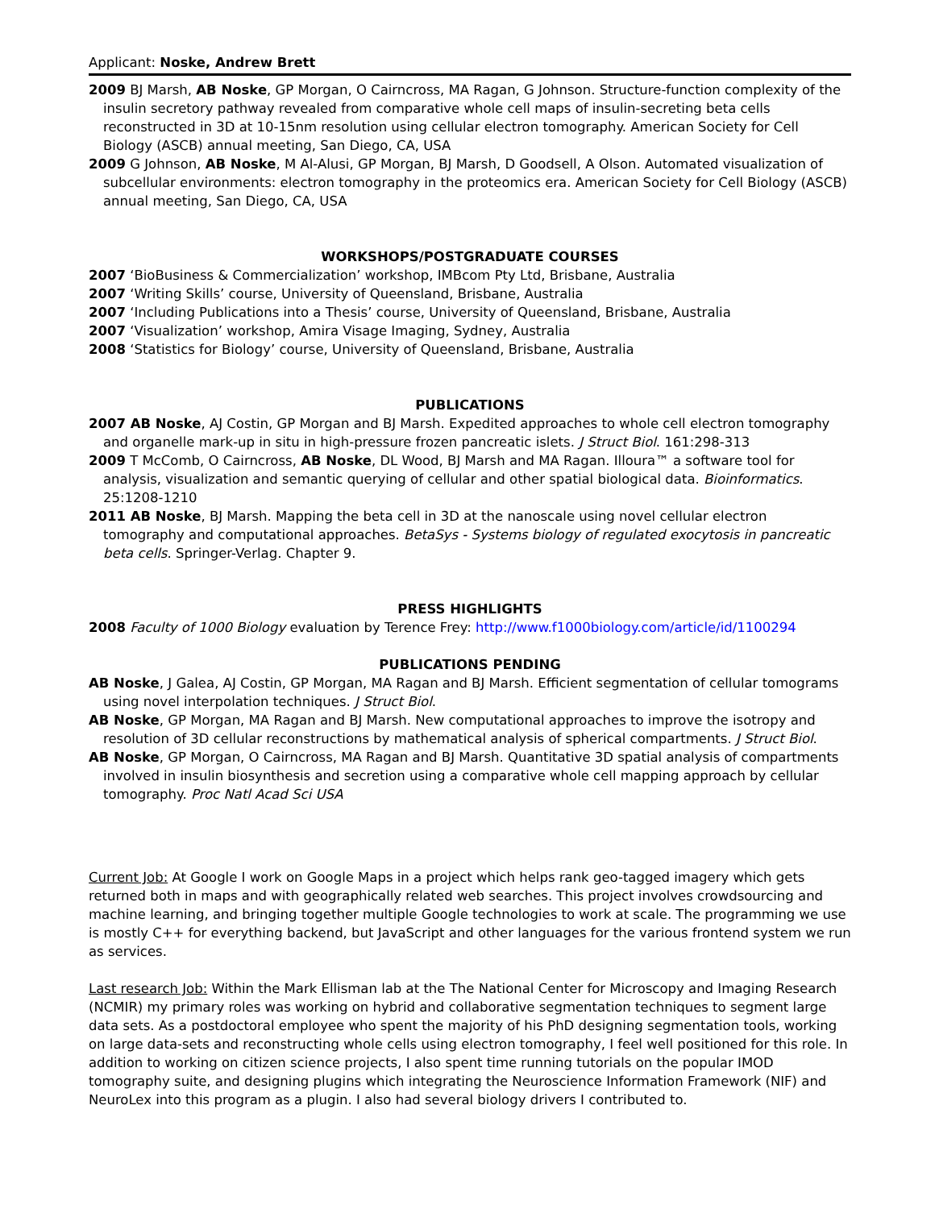Applicant: Noske, Andrew Brett
2009 BJ Marsh, AB Noske, GP Morgan, O Cairncross, MA Ragan, G Johnson. Structure-function complexity of the insulin secretory pathway revealed from comparative whole cell maps of insulin-secreting beta cells reconstructed in 3D at 10-15nm resolution using cellular electron tomography. American Society for Cell Biology (ASCB) annual meeting, San Diego, CA, USA
2009 G Johnson, AB Noske, M Al-Alusi, GP Morgan, BJ Marsh, D Goodsell, A Olson. Automated visualization of subcellular environments: electron tomography in the proteomics era. American Society for Cell Biology (ASCB) annual meeting, San Diego, CA, USA
WORKSHOPS/POSTGRADUATE COURSES
2007 ‘BioBusiness & Commercialization’ workshop, IMBcom Pty Ltd, Brisbane, Australia
2007 ‘Writing Skills’ course, University of Queensland, Brisbane, Australia
2007 ‘Including Publications into a Thesis’ course, University of Queensland, Brisbane, Australia
2007 ‘Visualization’ workshop, Amira Visage Imaging, Sydney, Australia
2008 ‘Statistics for Biology’ course, University of Queensland, Brisbane, Australia
PUBLICATIONS
2007 AB Noske, AJ Costin, GP Morgan and BJ Marsh. Expedited approaches to whole cell electron tomography and organelle mark-up in situ in high-pressure frozen pancreatic islets. J Struct Biol. 161:298-313
2009 T McComb, O Cairncross, AB Noske, DL Wood, BJ Marsh and MA Ragan. Illoura™ a software tool for analysis, visualization and semantic querying of cellular and other spatial biological data. Bioinformatics. 25:1208-1210
2011 AB Noske, BJ Marsh. Mapping the beta cell in 3D at the nanoscale using novel cellular electron tomography and computational approaches. BetaSys - Systems biology of regulated exocytosis in pancreatic beta cells. Springer-Verlag. Chapter 9.
PRESS HIGHLIGHTS
2008 Faculty of 1000 Biology evaluation by Terence Frey: http://www.f1000biology.com/article/id/1100294
PUBLICATIONS PENDING
AB Noske, J Galea, AJ Costin, GP Morgan, MA Ragan and BJ Marsh. Efficient segmentation of cellular tomograms using novel interpolation techniques. J Struct Biol.
AB Noske, GP Morgan, MA Ragan and BJ Marsh. New computational approaches to improve the isotropy and resolution of 3D cellular reconstructions by mathematical analysis of spherical compartments. J Struct Biol.
AB Noske, GP Morgan, O Cairncross, MA Ragan and BJ Marsh. Quantitative 3D spatial analysis of compartments involved in insulin biosynthesis and secretion using a comparative whole cell mapping approach by cellular tomography. Proc Natl Acad Sci USA
Current Job: At Google I work on Google Maps in a project which helps rank geo-tagged imagery which gets returned both in maps and with geographically related web searches. This project involves crowdsourcing and machine learning, and bringing together multiple Google technologies to work at scale. The programming we use is mostly C++ for everything backend, but JavaScript and other languages for the various frontend system we run as services.
Last research Job: Within the Mark Ellisman lab at the The National Center for Microscopy and Imaging Research (NCMIR) my primary roles was working on hybrid and collaborative segmentation techniques to segment large data sets. As a postdoctoral employee who spent the majority of his PhD designing segmentation tools, working on large data-sets and reconstructing whole cells using electron tomography, I feel well positioned for this role. In addition to working on citizen science projects, I also spent time running tutorials on the popular IMOD tomography suite, and designing plugins which integrating the Neuroscience Information Framework (NIF) and NeuroLex into this program as a plugin. I also had several biology drivers I contributed to.